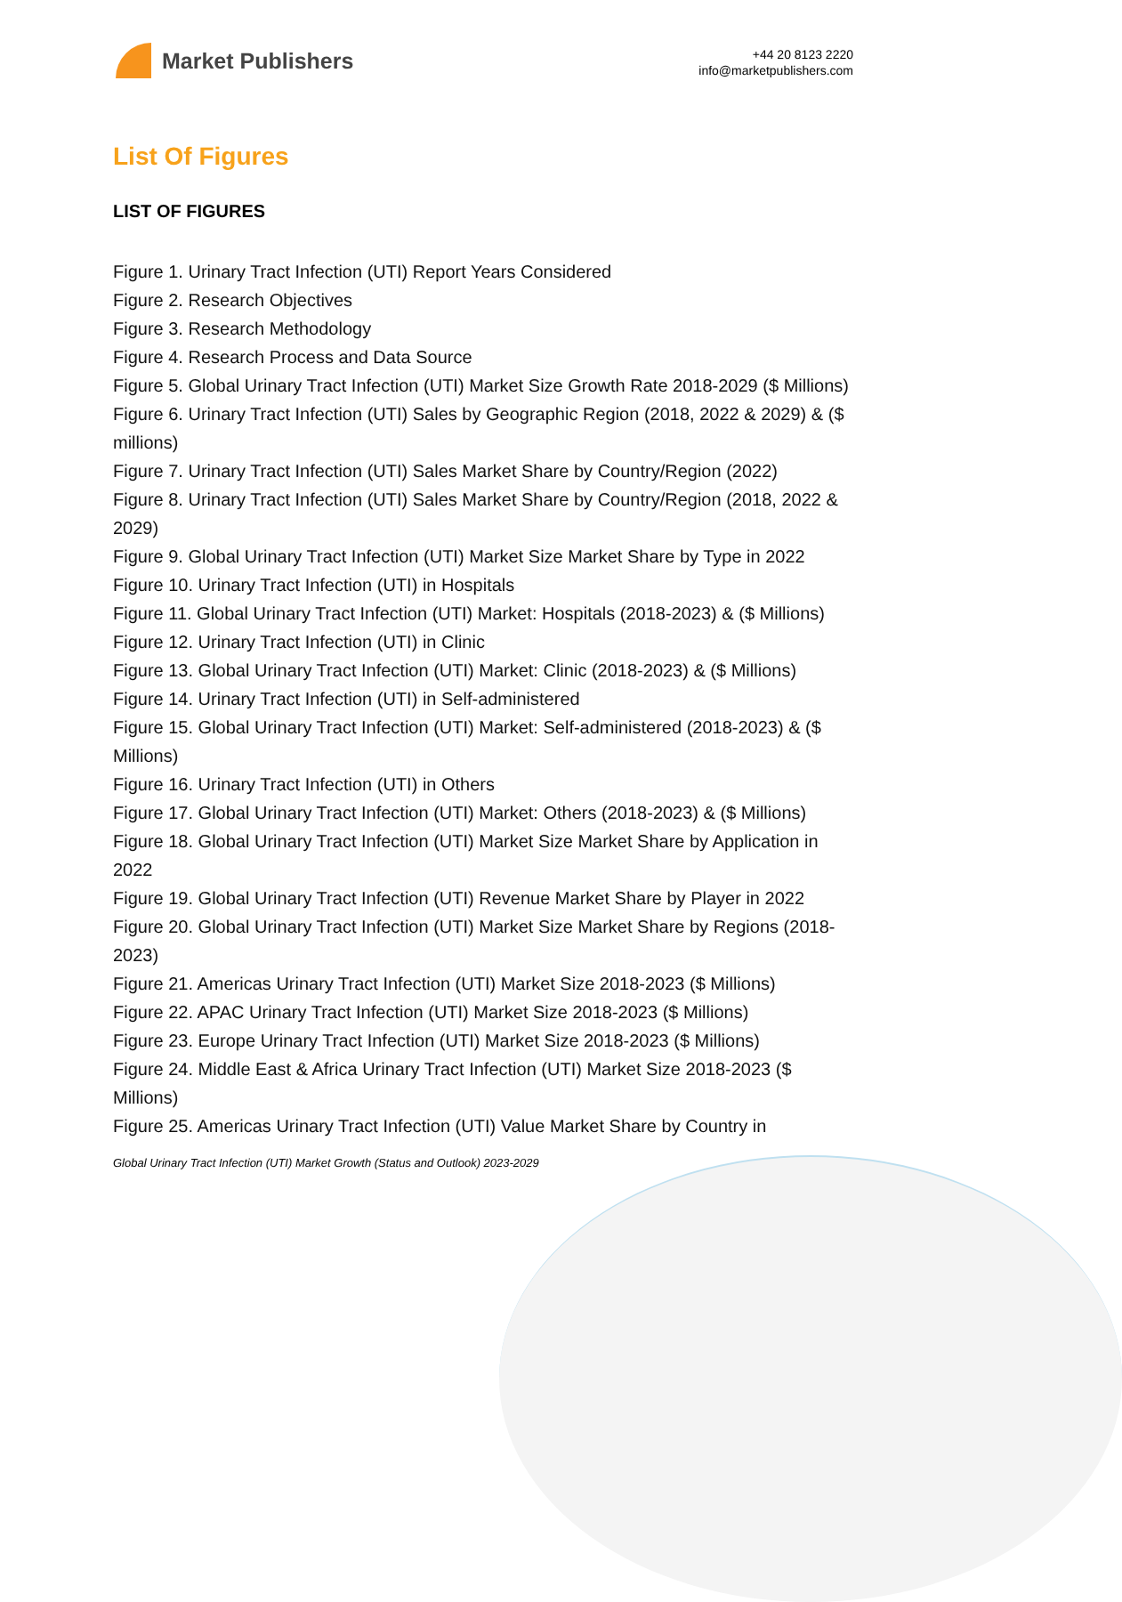Market Publishers
+44 20 8123 2220
info@marketpublishers.com
List Of Figures
LIST OF FIGURES
Figure 1. Urinary Tract Infection (UTI) Report Years Considered
Figure 2. Research Objectives
Figure 3. Research Methodology
Figure 4. Research Process and Data Source
Figure 5. Global Urinary Tract Infection (UTI) Market Size Growth Rate 2018-2029 ($ Millions)
Figure 6. Urinary Tract Infection (UTI) Sales by Geographic Region (2018, 2022 & 2029) & ($ millions)
Figure 7. Urinary Tract Infection (UTI) Sales Market Share by Country/Region (2022)
Figure 8. Urinary Tract Infection (UTI) Sales Market Share by Country/Region (2018, 2022 & 2029)
Figure 9. Global Urinary Tract Infection (UTI) Market Size Market Share by Type in 2022
Figure 10. Urinary Tract Infection (UTI) in Hospitals
Figure 11. Global Urinary Tract Infection (UTI) Market: Hospitals (2018-2023) & ($ Millions)
Figure 12. Urinary Tract Infection (UTI) in Clinic
Figure 13. Global Urinary Tract Infection (UTI) Market: Clinic (2018-2023) & ($ Millions)
Figure 14. Urinary Tract Infection (UTI) in Self-administered
Figure 15. Global Urinary Tract Infection (UTI) Market: Self-administered (2018-2023) & ($ Millions)
Figure 16. Urinary Tract Infection (UTI) in Others
Figure 17. Global Urinary Tract Infection (UTI) Market: Others (2018-2023) & ($ Millions)
Figure 18. Global Urinary Tract Infection (UTI) Market Size Market Share by Application in 2022
Figure 19. Global Urinary Tract Infection (UTI) Revenue Market Share by Player in 2022
Figure 20. Global Urinary Tract Infection (UTI) Market Size Market Share by Regions (2018-2023)
Figure 21. Americas Urinary Tract Infection (UTI) Market Size 2018-2023 ($ Millions)
Figure 22. APAC Urinary Tract Infection (UTI) Market Size 2018-2023 ($ Millions)
Figure 23. Europe Urinary Tract Infection (UTI) Market Size 2018-2023 ($ Millions)
Figure 24. Middle East & Africa Urinary Tract Infection (UTI) Market Size 2018-2023 ($ Millions)
Figure 25. Americas Urinary Tract Infection (UTI) Value Market Share by Country in
Global Urinary Tract Infection (UTI) Market Growth (Status and Outlook) 2023-2029